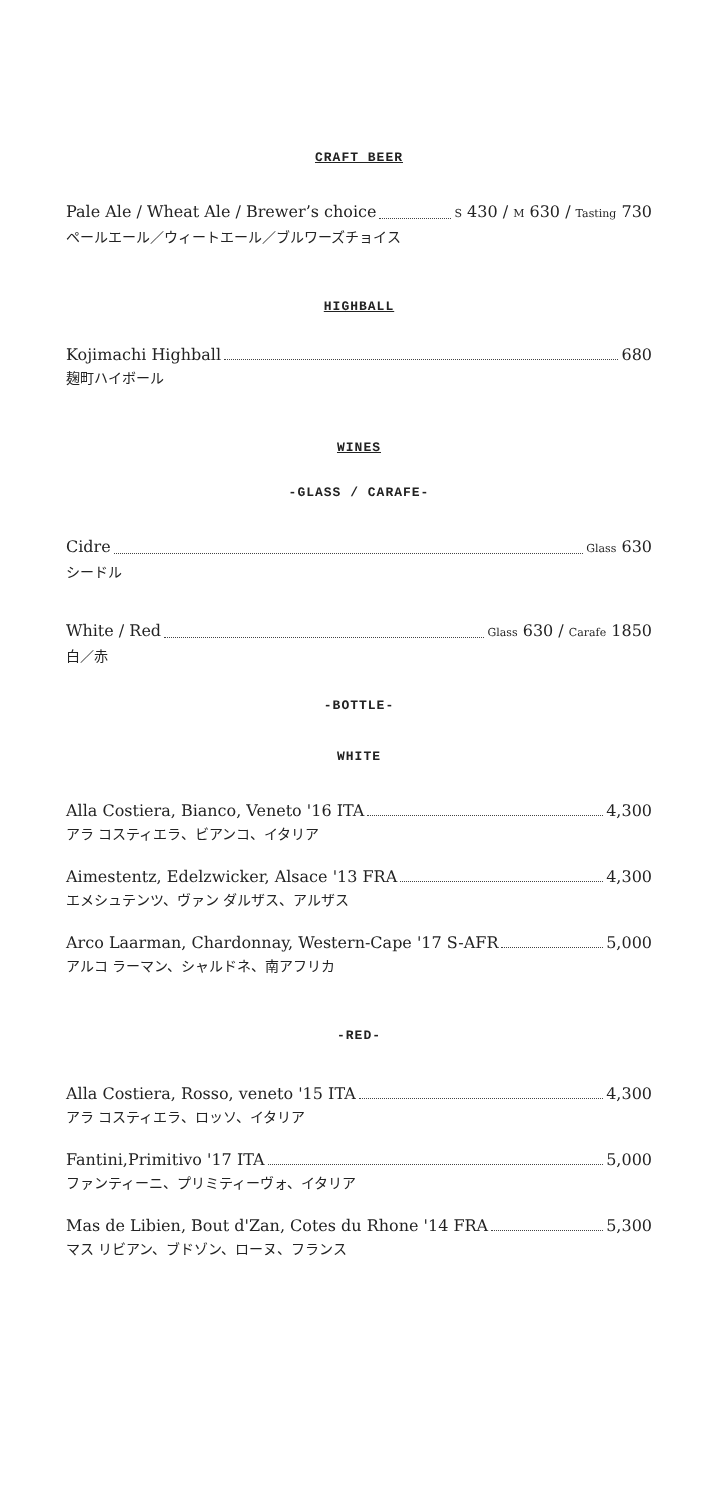CRAFT BEER
Pale Ale / Wheat Ale / Brewer’s choice S 430 / M 630 / Tasting 730
ペールエール／ウィートエール／ブルワーズチョイス
HIGHBALL
Kojimachi Highball 680
麹町ハイボール
WINES
-GLASS / CARAFE-
Cidre Glass 630
シードル
White / Red Glass 630 / Carafe 1850
白／赤
-BOTTLE-
WHITE
Alla Costiera, Bianco, Veneto '16 ITA 4,300
アラ コスティエラ、ビアンコ、イタリア
Aimestentz, Edelzwicker, Alsace '13 FRA 4,300
エメシュテンツ、ヴァン ダルザス、アルザス
Arco Laarman, Chardonnay, Western-Cape '17 S-AFR 5,000
アルコ ラーマン、シャルドネ、南アフリカ
-RED-
Alla Costiera, Rosso, veneto '15 ITA 4,300
アラ コスティエラ、ロッソ、イタリア
Fantini,Primitivo '17 ITA 5,000
ファンティーニ、プリミティーヴォ、イタリア
Mas de Libien, Bout d'Zan, Cotes du Rhone '14 FRA 5,300
マス リビアン、ブドゾン、ローヌ、フランス